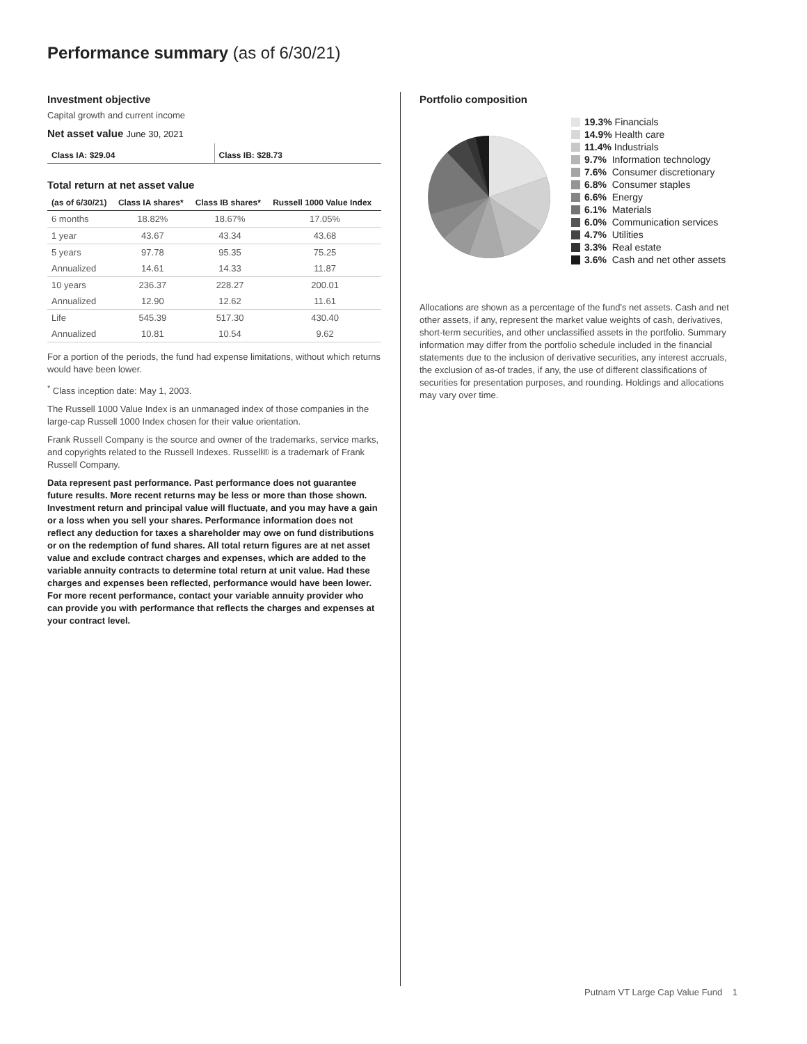Performance summary (as of 6/30/21)
Investment objective
Capital growth and current income
Net asset value June 30, 2021
Class IA: $29.04 Class IB: $28.73
Total return at net asset value
| (as of 6/30/21) | Class IA shares* | Class IB shares* | Russell 1000 Value Index |
| --- | --- | --- | --- |
| 6 months | 18.82% | 18.67% | 17.05% |
| 1 year | 43.67 | 43.34 | 43.68 |
| 5 years | 97.78 | 95.35 | 75.25 |
| Annualized | 14.61 | 14.33 | 11.87 |
| 10 years | 236.37 | 228.27 | 200.01 |
| Annualized | 12.90 | 12.62 | 11.61 |
| Life | 545.39 | 517.30 | 430.40 |
| Annualized | 10.81 | 10.54 | 9.62 |
For a portion of the periods, the fund had expense limitations, without which returns would have been lower.
<sup>*</sup> Class inception date: May 1, 2003.
The Russell 1000 Value Index is an unmanaged index of those companies in the large-cap Russell 1000 Index chosen for their value orientation.
Frank Russell Company is the source and owner of the trademarks, service marks, and copyrights related to the Russell Indexes. Russell® is a trademark of Frank Russell Company.
Data represent past performance. Past performance does not guarantee future results. More recent returns may be less or more than those shown. Investment return and principal value will fluctuate, and you may have a gain or a loss when you sell your shares. Performance information does not reflect any deduction for taxes a shareholder may owe on fund distributions or on the redemption of fund shares. All total return figures are at net asset value and exclude contract charges and expenses, which are added to the variable annuity contracts to determine total return at unit value. Had these charges and expenses been reflected, performance would have been lower. For more recent performance, contact your variable annuity provider who can provide you with performance that reflects the charges and expenses at your contract level.
Portfolio composition
19.3% Financials
14.9% Health care
11.4% Industrials
9.7% Information technology
7.6% Consumer discretionary
6.8% Consumer staples
6.6% Energy
6.1% Materials
6.0% Communication services
4.7% Utilities
3.3% Real estate
3.6% Cash and net other assets
Allocations are shown as a percentage of the fund’s net assets. Cash and net other assets, if any, represent the market value weights of cash, derivatives, short-term securities, and other unclassified assets in the portfolio. Summary information may differ from the portfolio schedule included in the financial statements due to the inclusion of derivative securities, any interest accruals, the exclusion of as-of trades, if any, the use of different classifications of securities for presentation purposes, and rounding. Holdings and allocations may vary over time.
Putnam VT Large Cap Value Fund 1